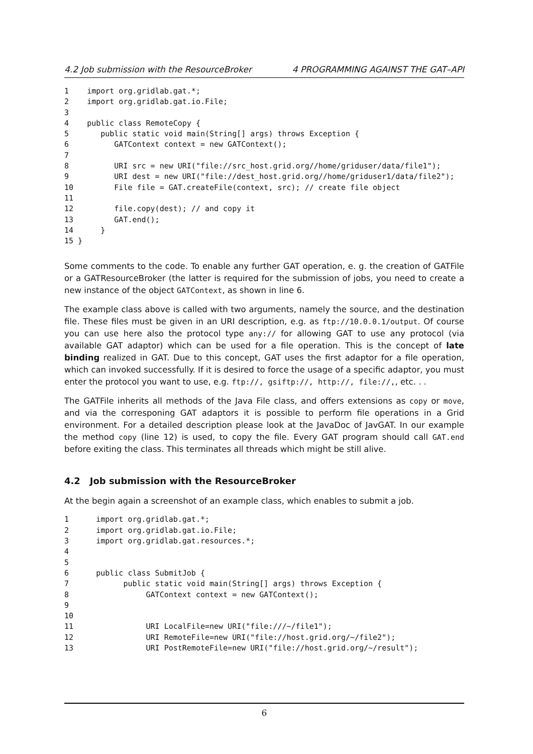4.2 Job submission with the ResourceBroker 4 PROGRAMMING AGAINST THE GAT–API
1    import org.gridlab.gat.*;
2    import org.gridlab.gat.io.File;
3
4    public class RemoteCopy {
5       public static void main(String[] args) throws Exception {
6          GATContext context = new GATContext();
7
8          URI src = new URI("file://src_host.grid.org//home/griduser/data/file1");
9          URI dest = new URI("file://dest_host.grid.org//home/griduser1/data/file2");
10         File file = GAT.createFile(context, src); // create file object
11
12         file.copy(dest); // and copy it
13         GAT.end();
14      }
15 }
Some comments to the code. To enable any further GAT operation, e. g. the creation of GATFile or a GATResourceBroker (the latter is required for the submission of jobs, you need to create a new instance of the object GATContext, as shown in line 6.
The example class above is called with two arguments, namely the source, and the destination file. These files must be given in an URI description, e.g. as ftp://10.0.0.1/output. Of course you can use here also the protocol type any:// for allowing GAT to use any protocol (via available GAT adaptor) which can be used for a file operation. This is the concept of late binding realized in GAT. Due to this concept, GAT uses the first adaptor for a file operation, which can invoked successfully. If it is desired to force the usage of a specific adaptor, you must enter the protocol you want to use, e.g. ftp://, gsiftp://, http://, file://,, etc. . .
The GATFile inherits all methods of the Java File class, and offers extensions as copy or move, and via the corresponing GAT adaptors it is possible to perform file operations in a Grid environment. For a detailed description please look at the JavaDoc of JavGAT. In our example the method copy (line 12) is used, to copy the file. Every GAT program should call GAT.end before exiting the class. This terminates all threads which might be still alive.
4.2 Job submission with the ResourceBroker
At the begin again a screenshot of an example class, which enables to submit a job.
1      import org.gridlab.gat.*;
2      import org.gridlab.gat.io.File;
3      import org.gridlab.gat.resources.*;
4
5
6      public class SubmitJob {
7            public static void main(String[] args) throws Exception {
8                 GATContext context = new GATContext();
9
10
11                URI LocalFile=new URI("file:///~/file1");
12                URI RemoteFile=new URI("file://host.grid.org/~/file2");
13                URI PostRemoteFile=new URI("file://host.grid.org/~/result");
6